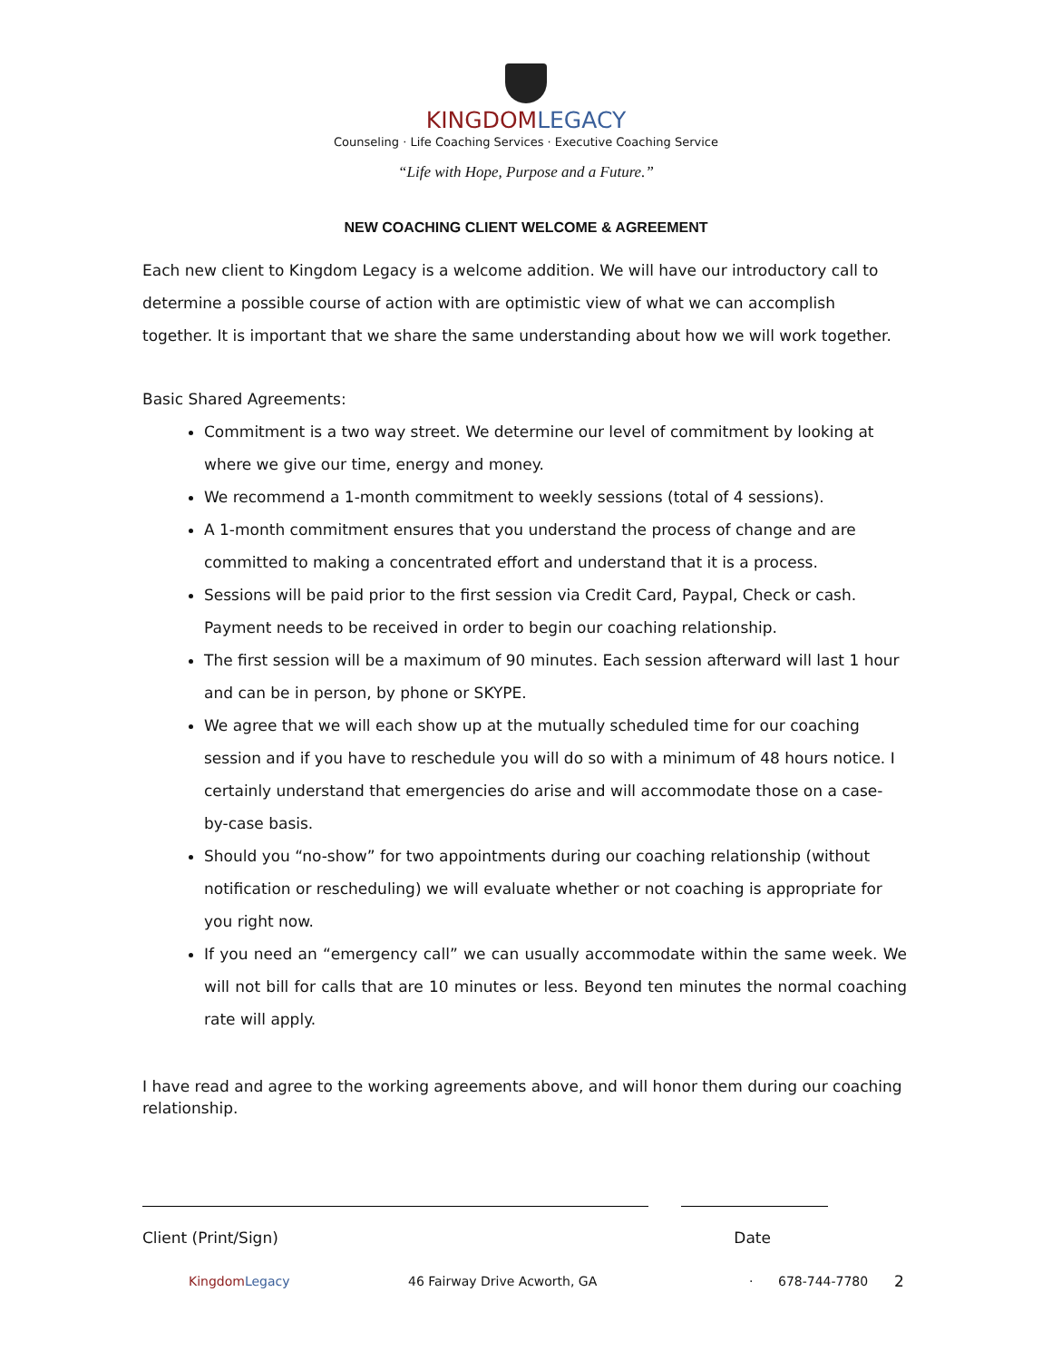KINGDOM LEGACY
Counseling · Life Coaching Services · Executive Coaching Service
“Life with Hope, Purpose and a Future.”
NEW COACHING CLIENT WELCOME & AGREEMENT
Each new client to Kingdom Legacy is a welcome addition. We will have our introductory call to determine a possible course of action with are optimistic view of what we can accomplish together. It is important that we share the same understanding about how we will work together.
Basic Shared Agreements:
Commitment is a two way street. We determine our level of commitment by looking at where we give our time, energy and money.
We recommend a 1-month commitment to weekly sessions (total of 4 sessions).
A 1-month commitment ensures that you understand the process of change and are committed to making a concentrated effort and understand that it is a process.
Sessions will be paid prior to the first session via Credit Card, Paypal, Check or cash. Payment needs to be received in order to begin our coaching relationship.
The first session will be a maximum of 90 minutes. Each session afterward will last 1 hour and can be in person, by phone or SKYPE.
We agree that we will each show up at the mutually scheduled time for our coaching session and if you have to reschedule you will do so with a minimum of 48 hours notice. I certainly understand that emergencies do arise and will accommodate those on a case-by-case basis.
Should you “no-show” for two appointments during our coaching relationship (without notification or rescheduling) we will evaluate whether or not coaching is appropriate for you right now.
If you need an “emergency call” we can usually accommodate within the same week. We will not bill for calls that are 10 minutes or less. Beyond ten minutes the normal coaching rate will apply.
I have read and agree to the working agreements above, and will honor them during our coaching relationship.
Client (Print/Sign) Date
Kingdom Legacy 46 Fairway Drive Acworth, GA · 678-744-7780 2